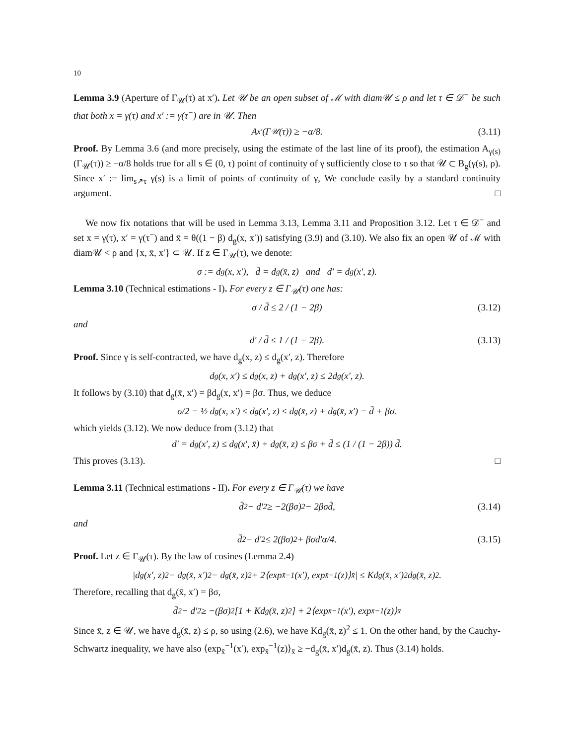10
Lemma 3.9 (Aperture of Γ<sub>𝒰</sub>(τ) at x′). Let 𝒰 be an open subset of ℳ with diam𝒰 ≤ ρ and let τ ∈ 𝒟<sup>−</sup> be such that both x = γ(τ) and x′ := γ(τ<sup>−</sup>) are in 𝒰. Then
A<sub>x′</sub>(Γ<sub>𝒰</sub>(τ)) ≥ −α/8. (3.11)
Proof. By Lemma 3.6 (and more precisely, using the estimate of the last line of its proof), the estimation A<sub>γ(s)</sub>(Γ<sub>𝒰</sub>(τ)) ≥ −α/8 holds true for all s ∈ (0, τ) point of continuity of γ sufficiently close to τ so that 𝒰 ⊂ B<sub>g</sub>(γ(s), ρ). Since x′ := lim<sub>s↗τ</sub> γ(s) is a limit of points of continuity of γ, We conclude easily by a standard continuity argument. □
We now fix notations that will be used in Lemma 3.13, Lemma 3.11 and Proposition 3.12. Let τ ∈ 𝒟<sup>−</sup> and set x = γ(τ), x′ = γ(τ<sup>−</sup>) and x̄ = θ((1 − β) d<sub>g</sub>(x, x′)) satisfying (3.9) and (3.10). We also fix an open 𝒰 of ℳ with diam𝒰 < ρ and {x, x̄, x′} ⊂ 𝒰. If z ∈ Γ<sub>𝒰</sub>(τ), we denote:
σ := d<sub>g</sub>(x, x′), d̄ = d<sub>g</sub>(x̄, z) and d′ = d<sub>g</sub>(x′, z).
Lemma 3.10 (Technical estimations - I). For every z ∈ Γ<sub>𝒰</sub>(τ) one has:
σ / d̄ ≤ 2 / (1 − 2β) (3.12)
and
d′ / d̄ ≤ 1 / (1 − 2β). (3.13)
Proof. Since γ is self-contracted, we have d<sub>g</sub>(x, z) ≤ d<sub>g</sub>(x′, z). Therefore
d<sub>g</sub>(x, x′) ≤ d<sub>g</sub>(x, z) + d<sub>g</sub>(x′, z) ≤ 2d<sub>g</sub>(x′, z).
It follows by (3.10) that d<sub>g</sub>(x̄, x′) = βd<sub>g</sub>(x, x′) = βσ. Thus, we deduce
σ/2 = ½ d<sub>g</sub>(x, x′) ≤ d<sub>g</sub>(x′, z) ≤ d<sub>g</sub>(x̄, z) + d<sub>g</sub>(x̄, x′) = d̄ + βσ.
which yields (3.12). We now deduce from (3.12) that
d′ = d<sub>g</sub>(x′, z) ≤ d<sub>g</sub>(x′, x̄) + d<sub>g</sub>(x̄, z) ≤ βσ + d̄ ≤ (1 / (1 − 2β)) d̄.
This proves (3.13). □
Lemma 3.11 (Technical estimations - II). For every z ∈ Γ<sub>𝒰</sub>(τ) we have
d̄<sup>2</sup> − d′<sup>2</sup> ≥ −2(βσ)<sup>2</sup> − 2βσd̄, (3.14)
and
d̄<sup>2</sup> − d′<sup>2</sup> ≤ 2(βσ)<sup>2</sup> + βσd′α/4. (3.15)
Proof. Let z ∈ Γ<sub>𝒰</sub>(τ). By the law of cosines (Lemma 2.4)
|d<sub>g</sub>(x′, z)<sup>2</sup> − d<sub>g</sub>(x̄, x′)<sup>2</sup> − d<sub>g</sub>(x̄, z)<sup>2</sup> + 2⟨exp<sub>x̄</sub><sup>−1</sup>(x′), exp<sub>x̄</sub><sup>−1</sup>(z)⟩<sub>x̄</sub>| ≤ Kd<sub>g</sub>(x̄, x′)<sup>2</sup>d<sub>g</sub>(x̄, z)<sup>2</sup>.
Therefore, recalling that d<sub>g</sub>(x̄, x′) = βσ,
d̄<sup>2</sup> − d′<sup>2</sup> ≥ −(βσ)<sup>2</sup>[1 + Kd<sub>g</sub>(x̄, z)<sup>2</sup>] + 2⟨exp<sub>x̄</sub><sup>−1</sup>(x′), exp<sub>x̄</sub><sup>−1</sup>(z)⟩<sub>x̄</sub>
Since x̄, z ∈ 𝒰, we have d<sub>g</sub>(x̄, z) ≤ ρ, so using (2.6), we have Kd<sub>g</sub>(x̄, z)<sup>2</sup> ≤ 1. On the other hand, by the Cauchy-Schwartz inequality, we have also ⟨exp<sub>x̄</sub><sup>−1</sup>(x′), exp<sub>x̄</sub><sup>−1</sup>(z)⟩<sub>x̄</sub> ≥ −d<sub>g</sub>(x̄, x′)d<sub>g</sub>(x̄, z). Thus (3.14) holds.